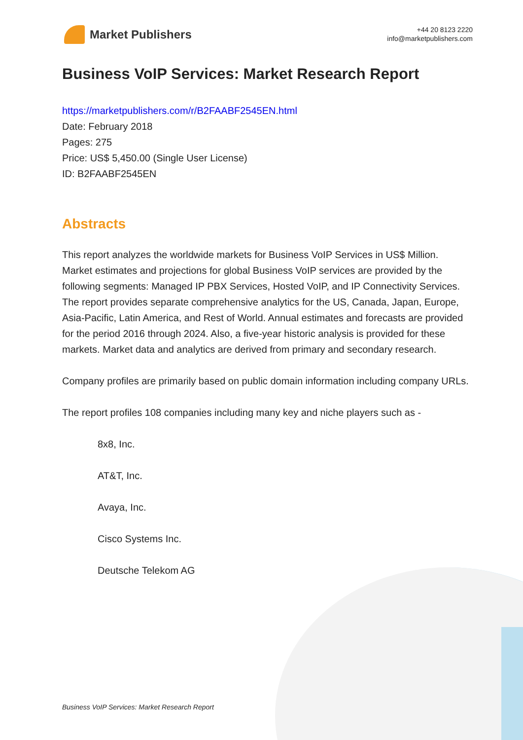Market Publishers
+44 20 8123 2220
info@marketpublishers.com
Business VoIP Services: Market Research Report
https://marketpublishers.com/r/B2FAABF2545EN.html
Date: February 2018
Pages: 275
Price: US$ 5,450.00 (Single User License)
ID: B2FAABF2545EN
Abstracts
This report analyzes the worldwide markets for Business VoIP Services in US$ Million. Market estimates and projections for global Business VoIP services are provided by the following segments: Managed IP PBX Services, Hosted VoIP, and IP Connectivity Services. The report provides separate comprehensive analytics for the US, Canada, Japan, Europe, Asia-Pacific, Latin America, and Rest of World. Annual estimates and forecasts are provided for the period 2016 through 2024. Also, a five-year historic analysis is provided for these markets. Market data and analytics are derived from primary and secondary research.
Company profiles are primarily based on public domain information including company URLs.
The report profiles 108 companies including many key and niche players such as -
8x8, Inc.
AT&T, Inc.
Avaya, Inc.
Cisco Systems Inc.
Deutsche Telekom AG
Business VoIP Services: Market Research Report